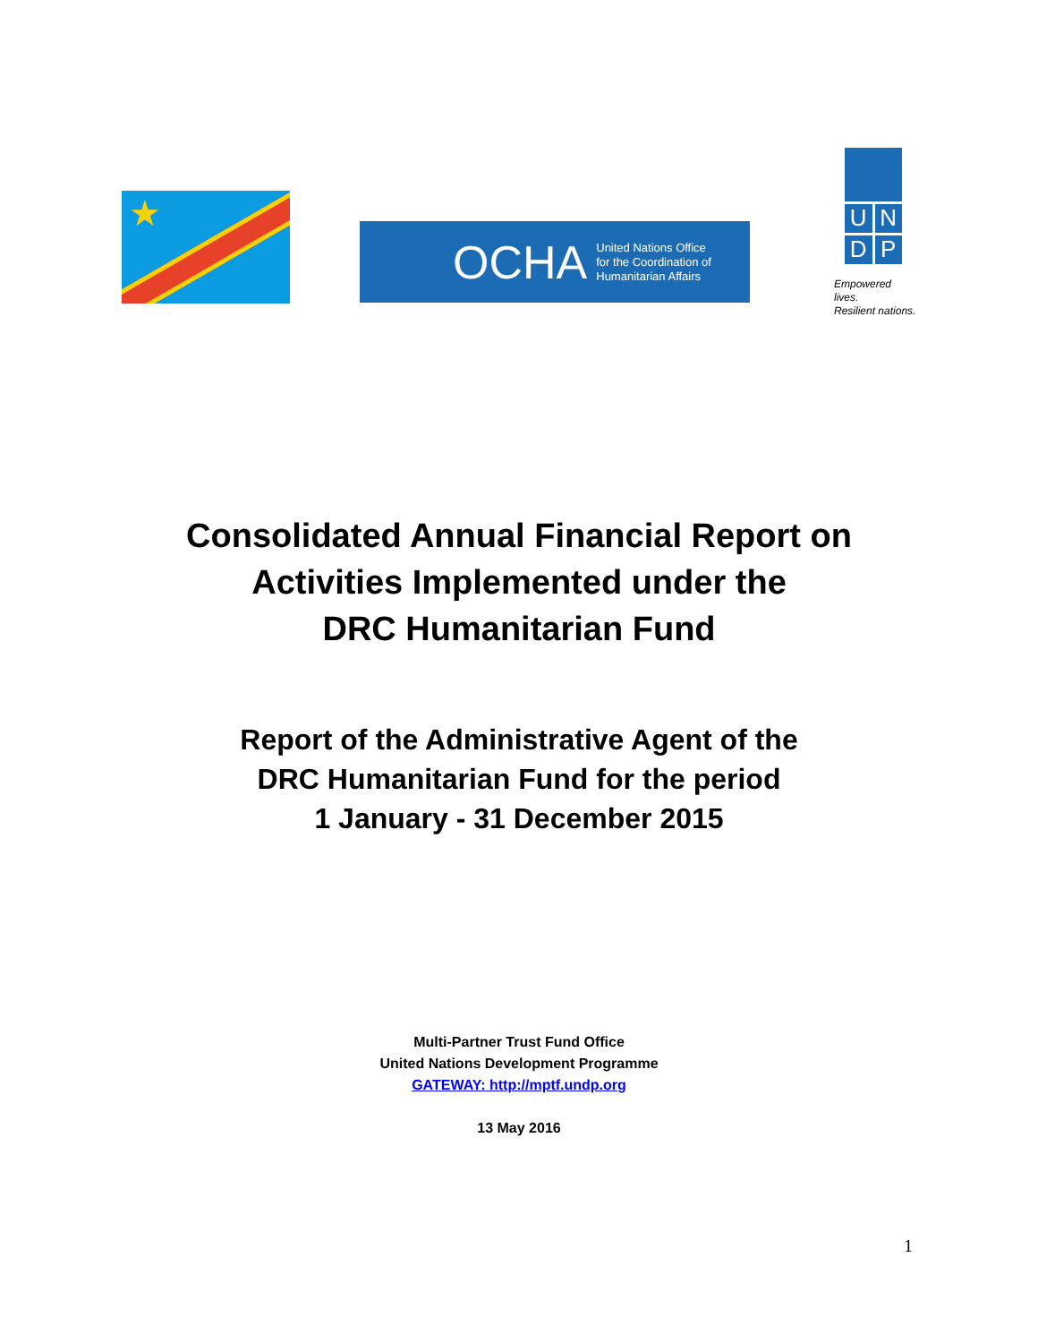★
OCHA United Nations Office
for the Coordination of
Humanitarian Affairs
U
N
D
P
Empowered lives.
Resilient nations.
Consolidated Annual Financial Report on
Activities Implemented under the
DRC Humanitarian Fund
Report of the Administrative Agent of the
DRC Humanitarian Fund for the period
1 January - 31 December 2015
Multi-Partner Trust Fund Office
United Nations Development Programme
GATEWAY: http://mptf.undp.org
13 May 2016
1